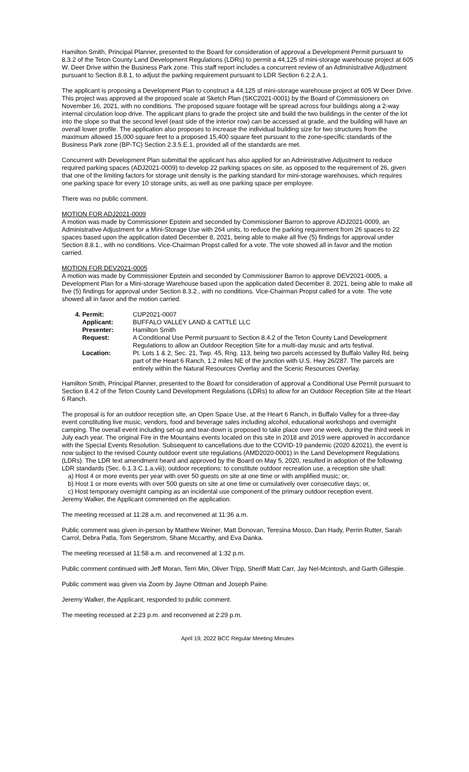Hamilton Smith, Principal Planner, presented to the Board for consideration of approval a Development Permit pursuant to 8.3.2 of the Teton County Land Development Regulations (LDRs) to permit a 44,125 sf mini-storage warehouse project at 605 W. Deer Drive within the Business Park zone. This staff report includes a concurrent review of an Administrative Adjustment pursuant to Section 8.8.1, to adjust the parking requirement pursuant to LDR Section 6.2.2.A.1.
The applicant is proposing a Development Plan to construct a 44,125 sf mini-storage warehouse project at 605 W Deer Drive. This project was approved at the proposed scale at Sketch Plan (SKC2021-0001) by the Board of Commissioners on November 16, 2021, with no conditions. The proposed square footage will be spread across four buildings along a 2-way internal circulation loop drive. The applicant plans to grade the project site and build the two buildings in the center of the lot into the slope so that the second level (east side of the interior row) can be accessed at grade, and the building will have an overall lower profile. The application also proposes to increase the individual building size for two structures from the maximum allowed 15,000 square feet to a proposed 15,400 square feet pursuant to the zone-specific standards of the Business Park zone (BP-TC) Section 2.3.5.E.1, provided all of the standards are met.
Concurrent with Development Plan submittal the applicant has also applied for an Administrative Adjustment to reduce required parking spaces (ADJ2021-0009) to develop 22 parking spaces on site, as opposed to the requirement of 26, given that one of the limiting factors for storage unit density is the parking standard for mini-storage warehouses, which requires one parking space for every 10 storage units, as well as one parking space per employee.
There was no public comment.
MOTION FOR ADJ2021-0009
A motion was made by Commissioner Epstein and seconded by Commissioner Barron to approve ADJ2021-0009, an Administrative Adjustment for a Mini-Storage Use with 264 units, to reduce the parking requirement from 26 spaces to 22 spaces based upon the application dated December 8, 2021, being able to make all five (5) findings for approval under Section 8.8.1., with no conditions. Vice-Chairman Propst called for a vote. The vote showed all in favor and the motion carried.
MOTION FOR DEV2021-0005
A motion was made by Commissioner Epstein and seconded by Commissioner Barron to approve DEV2021-0005, a Development Plan for a Mini-storage Warehouse based upon the application dated December 8, 2021, being able to make all five (5) findings for approval under Section 8.3.2., with no conditions. Vice-Chairman Propst called for a vote. The vote showed all in favor and the motion carried.
| 4. Permit: | CUP2021-0007 |
| Applicant: | BUFFALO VALLEY LAND & CATTLE LLC |
| Presenter: | Hamilton Smith |
| Request: | A Conditional Use Permit pursuant to Section 8.4.2 of the Teton County Land Development Regulations to allow an Outdoor Reception Site for a multi-day music and arts festival. |
| Location: | Pt. Lots 1 & 2, Sec. 21, Twp. 45, Rng. 113, being two parcels accessed by Buffalo Valley Rd, being part of the Heart 6 Ranch, 1.2 miles NE of the junction with U.S. Hwy 26/287. The parcels are entirely within the Natural Resources Overlay and the Scenic Resources Overlay. |
Hamilton Smith, Principal Planner, presented to the Board for consideration of approval a Conditional Use Permit pursuant to Section 8.4.2 of the Teton County Land Development Regulations (LDRs) to allow for an Outdoor Reception Site at the Heart 6 Ranch.
The proposal is for an outdoor reception site, an Open Space Use, at the Heart 6 Ranch, in Buffalo Valley for a three-day event constituting live music, vendors, food and beverage sales including alcohol, educational workshops and overnight camping. The overall event including set-up and tear-down is proposed to take place over one week, during the third week in July each year. The original Fire in the Mountains events located on this site in 2018 and 2019 were approved in accordance with the Special Events Resolution. Subsequent to cancellations due to the COVID-19 pandemic (2020 &2021), the event is now subject to the revised County outdoor event site regulations (AMD2020-0001) in the Land Development Regulations (LDRs). The LDR text amendment heard and approved by the Board on May 5, 2020, resulted in adoption of the following LDR standards (Sec. 6.1.3.C.1.a.viii); outdoor receptions: to constitute outdoor recreation use, a reception site shall:
a) Host 4 or more events per year with over 50 guests on site at one time or with amplified music; or,
b) Host 1 or more events with over 500 guests on site at one time or cumulatively over consecutive days; or,
c) Host temporary overnight camping as an incidental use component of the primary outdoor reception event.
Jeremy Walker, the Applicant commented on the application.
The meeting recessed at 11:28 a.m. and reconvened at 11:36 a.m.
Public comment was given in-person by Matthew Weiner, Matt Donovan, Teresina Mosco, Dan Hady, Perrin Rutter, Sarah Carrol, Debra Patla, Tom Segerstrom, Shane Mccarthy, and Eva Danka.
The meeting recessed at 11:58 a.m. and reconvened at 1:32 p.m.
Public comment continued with Jeff Moran, Terri Min, Oliver Tripp, Sheriff Matt Carr, Jay Nel-Mcintosh, and Garth Gillespie.
Public comment was given via Zoom by Jayne Ottman and Joseph Paine.
Jeremy Walker, the Applicant, responded to public comment.
The meeting recessed at 2:23 p.m. and reconvened at 2:29 p.m.
April 19, 2022 BCC Regular Meeting Minutes